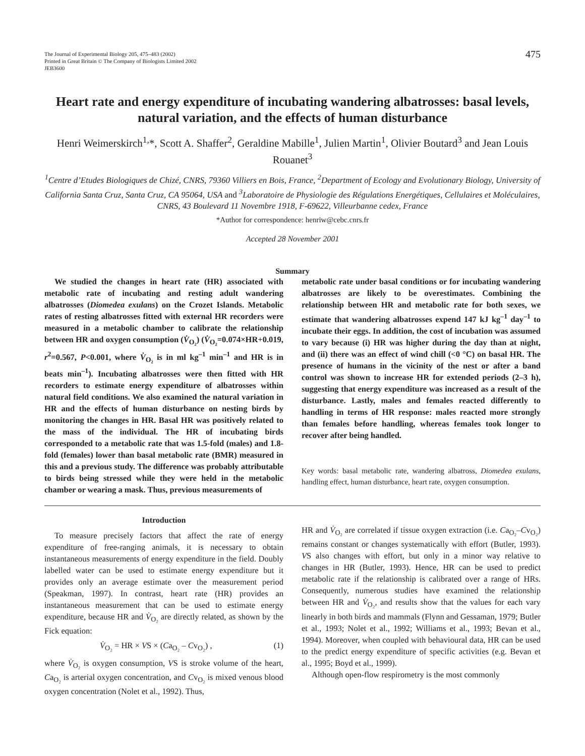The Journal of Experimental Biology 205, 475–483 (2002)
Printed in Great Britain © The Company of Biologists Limited 2002
JEB3600
475
Heart rate and energy expenditure of incubating wandering albatrosses: basal levels, natural variation, and the effects of human disturbance
Henri Weimerskirch<sup>1,</sup>*, Scott A. Shaffer<sup>2</sup>, Geraldine Mabille<sup>1</sup>, Julien Martin<sup>1</sup>, Olivier Boutard<sup>3</sup> and Jean Louis Rouanet<sup>3</sup>
<sup>1</sup> Centre d’Etudes Biologiques de Chizé, CNRS, 79360 Villiers en Bois, France, <sup>2</sup>Department of Ecology and Evolutionary Biology, University of California Santa Cruz, Santa Cruz, CA 95064, USA and <sup>3</sup>Laboratoire de Physiologie des Régulations Energétiques, Cellulaires et Moléculaires, CNRS, 43 Boulevard 11 Novembre 1918, F-69622, Villeurbanne cedex, France
*Author for correspondence: henriw@cebc.cnrs.fr
Accepted 28 November 2001
Summary
We studied the changes in heart rate (HR) associated with metabolic rate of incubating and resting adult wandering albatrosses (Diomedea exulans) on the Crozet Islands. Metabolic rates of resting albatrosses fitted with external HR recorders were measured in a metabolic chamber to calibrate the relationship between HR and oxygen consumption (V̇<sub>O₂</sub>) (V̇<sub>O₂</sub>=0.074×HR+0.019, r<sup>2</sup>=0.567, P<0.001, where V̇<sub>O₂</sub> is in ml kg<sup>–1</sup> min<sup>–1</sup> and HR is in beats min<sup>–1</sup>). Incubating albatrosses were then fitted with HR recorders to estimate energy expenditure of albatrosses within natural field conditions. We also examined the natural variation in HR and the effects of human disturbance on nesting birds by monitoring the changes in HR. Basal HR was positively related to the mass of the individual. The HR of incubating birds corresponded to a metabolic rate that was 1.5-fold (males) and 1.8-fold (females) lower than basal metabolic rate (BMR) measured in this and a previous study. The difference was probably attributable to birds being stressed while they were held in the metabolic chamber or wearing a mask. Thus, previous measurements of
metabolic rate under basal conditions or for incubating wandering albatrosses are likely to be overestimates. Combining the relationship between HR and metabolic rate for both sexes, we estimate that wandering albatrosses expend 147 kJ kg<sup>–1</sup> day<sup>–1</sup> to incubate their eggs. In addition, the cost of incubation was assumed to vary because (i) HR was higher during the day than at night, and (ii) there was an effect of wind chill (<0 °C) on basal HR. The presence of humans in the vicinity of the nest or after a band control was shown to increase HR for extended periods (2–3 h), suggesting that energy expenditure was increased as a result of the disturbance. Lastly, males and females reacted differently to handling in terms of HR response: males reacted more strongly than females before handling, whereas females took longer to recover after being handled.
Key words: basal metabolic rate, wandering albatross, Diomedea exulans, handling effect, human disturbance, heart rate, oxygen consumption.
Introduction
To measure precisely factors that affect the rate of energy expenditure of free-ranging animals, it is necessary to obtain instantaneous measurements of energy expenditure in the field. Doubly labelled water can be used to estimate energy expenditure but it provides only an average estimate over the measurement period (Speakman, 1997). In contrast, heart rate (HR) provides an instantaneous measurement that can be used to estimate energy expenditure, because HR and V̇<sub>O₂</sub> are directly related, as shown by the Fick equation:
V̇<sub>O₂</sub> = HR × VS × (Ca<sub>O₂</sub> – Cv<sub>O₂</sub>) , (1)
where V̇<sub>O₂</sub> is oxygen consumption, VS is stroke volume of the heart, Ca<sub>O₂</sub> is arterial oxygen concentration, and Cv<sub>O₂</sub> is mixed venous blood oxygen concentration (Nolet et al., 1992). Thus,
HR and V̇<sub>O₂</sub> are correlated if tissue oxygen extraction (i.e. Ca<sub>O₂</sub>–Cv<sub>O₂</sub>) remains constant or changes systematically with effort (Butler, 1993). VS also changes with effort, but only in a minor way relative to changes in HR (Butler, 1993). Hence, HR can be used to predict metabolic rate if the relationship is calibrated over a range of HRs. Consequently, numerous studies have examined the relationship between HR and V̇<sub>O₂</sub>, and results show that the values for each vary linearly in both birds and mammals (Flynn and Gessaman, 1979; Butler et al., 1993; Nolet et al., 1992; Williams et al., 1993; Bevan et al., 1994). Moreover, when coupled with behavioural data, HR can be used to the predict energy expenditure of specific activities (e.g. Bevan et al., 1995; Boyd et al., 1999).
Although open-flow respirometry is the most commonly